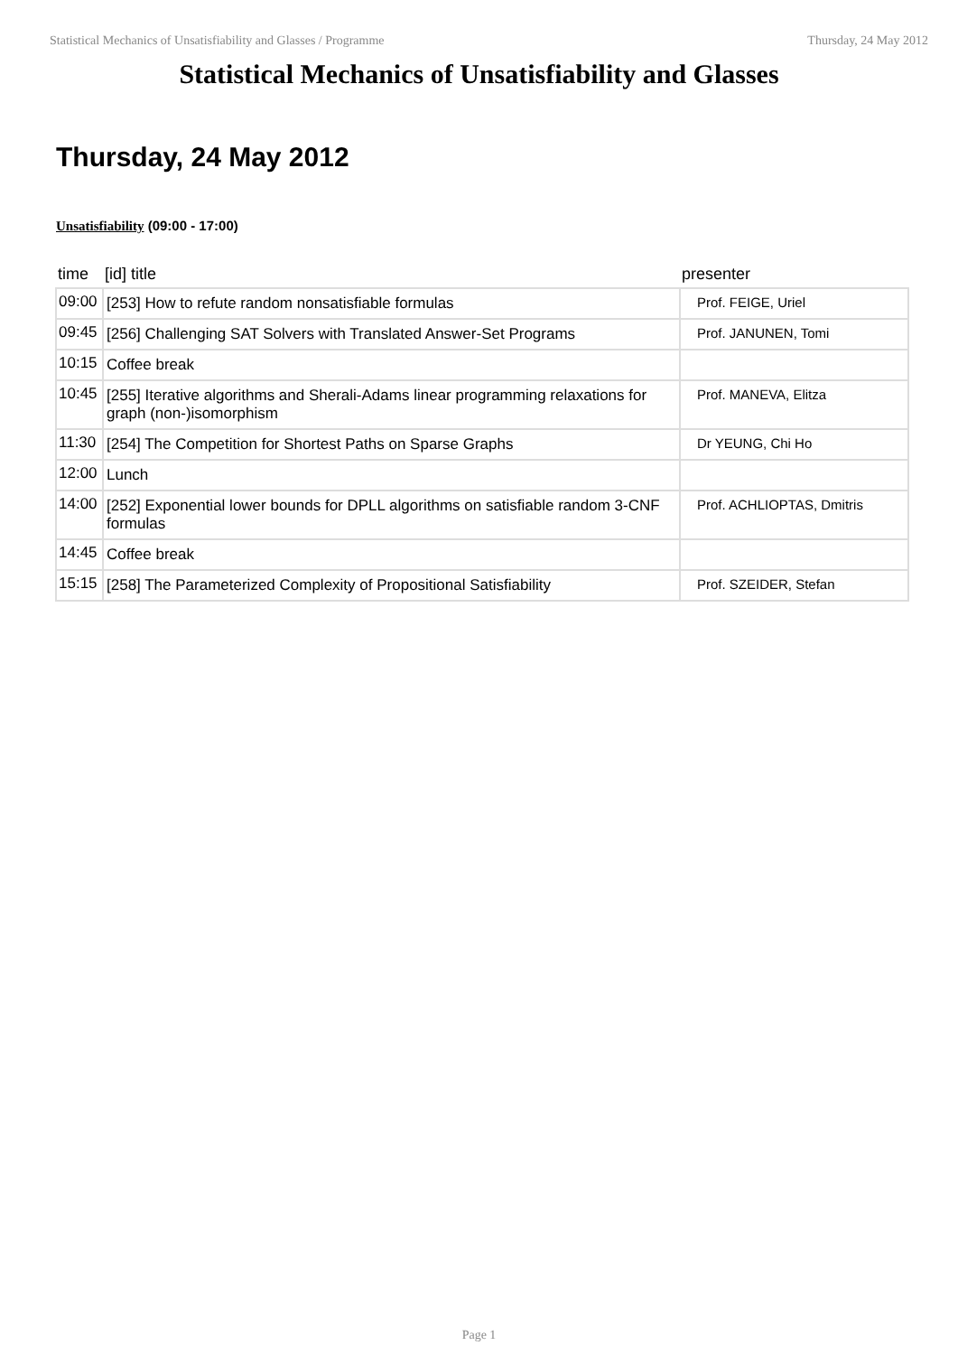Statistical Mechanics of Unsatisfiability and Glasses / Programme Thursday, 24 May 2012
Statistical Mechanics of Unsatisfiability and Glasses
Thursday, 24 May 2012
Unsatisfiability (09:00 - 17:00)
| time | [id] title | presenter |
| --- | --- | --- |
| 09:00 | [253] How to refute random nonsatisfiable formulas | Prof. FEIGE, Uriel |
| 09:45 | [256] Challenging SAT Solvers with Translated Answer-Set Programs | Prof. JANUNEN, Tomi |
| 10:15 | Coffee break | |
| 10:45 | [255] Iterative algorithms and Sherali-Adams linear programming relaxations for graph (non-)isomorphism | Prof. MANEVA, Elitza |
| 11:30 | [254] The Competition for Shortest Paths on Sparse Graphs | Dr YEUNG, Chi Ho |
| 12:00 | Lunch | |
| 14:00 | [252] Exponential lower bounds for DPLL algorithms on satisfiable random 3-CNF formulas | Prof. ACHLIOPTAS, Dmitris |
| 14:45 | Coffee break | |
| 15:15 | [258] The Parameterized Complexity of Propositional Satisfiability | Prof. SZEIDER, Stefan |
Page 1